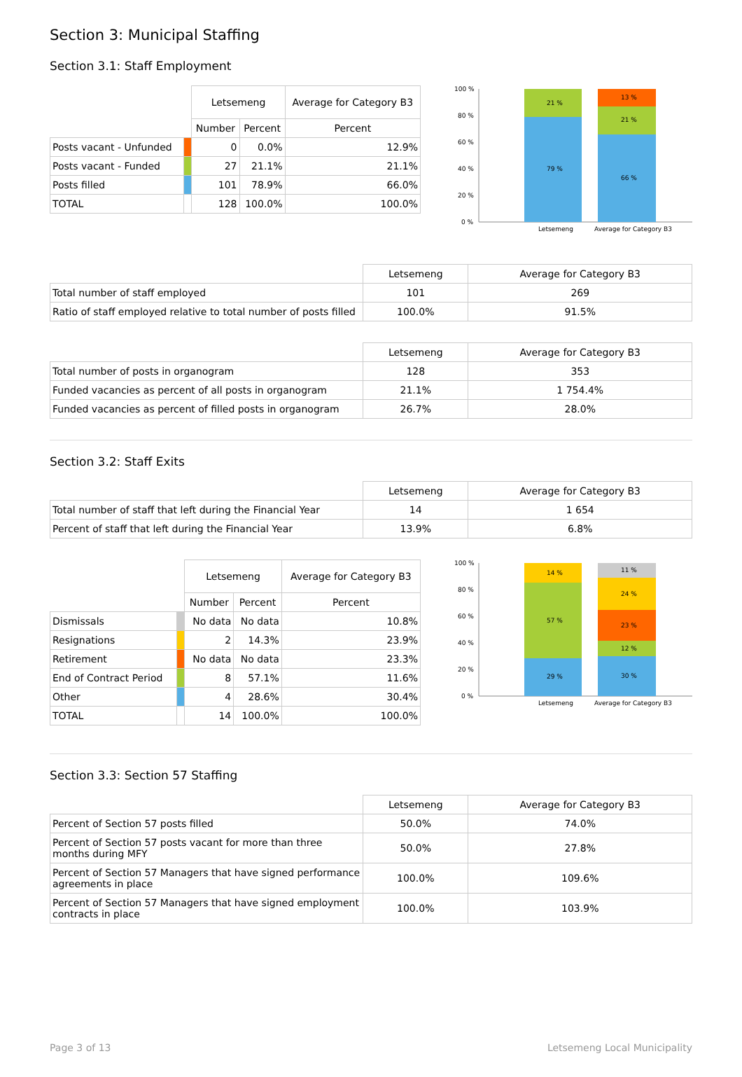Section 3: Municipal Staffing
Section 3.1: Staff Employment
| | | Letsemeng | | Average for Category B3 |
| | | Number | Percent | Percent |
| Posts vacant - Unfunded | | 0 | 0.0% | 12.9% |
| Posts vacant - Funded | | 27 | 21.1% | 21.1% |
| Posts filled | | 101 | 78.9% | 66.0% |
| TOTAL | | 128 | 100.0% | 100.0% |
100 %
80 %
60 %
40 %
20 %
0 %
21 %
79 %
13 %
21 %
66 %
Letsemeng
Average for Category B3
| | Letsemeng | Average for Category B3 |
| Total number of staff employed | 101 | 269 |
| Ratio of staff employed relative to total number of posts filled | 100.0% | 91.5% |
| | Letsemeng | Average for Category B3 |
| Total number of posts in organogram | 128 | 353 |
| Funded vacancies as percent of all posts in organogram | 21.1% | 1 754.4% |
| Funded vacancies as percent of filled posts in organogram | 26.7% | 28.0% |
Section 3.2: Staff Exits
| | Letsemeng | Average for Category B3 |
| Total number of staff that left during the Financial Year | 14 | 1 654 |
| Percent of staff that left during the Financial Year | 13.9% | 6.8% |
| | | Letsemeng | | Average for Category B3 |
| | | Number | Percent | Percent |
| Dismissals | | No data | No data | 10.8% |
| Resignations | | 2 | 14.3% | 23.9% |
| Retirement | | No data | No data | 23.3% |
| End of Contract Period | | 8 | 57.1% | 11.6% |
| Other | | 4 | 28.6% | 30.4% |
| TOTAL | | 14 | 100.0% | 100.0% |
100 %
80 %
60 %
40 %
20 %
0 %
14 %
57 %
29 %
11 %
24 %
23 %
12 %
30 %
Letsemeng
Average for Category B3
Section 3.3: Section 57 Staffing
| | Letsemeng | Average for Category B3 |
| Percent of Section 57 posts filled | 50.0% | 74.0% |
| Percent of Section 57 posts vacant for more than three months during MFY | 50.0% | 27.8% |
| Percent of Section 57 Managers that have signed performance agreements in place | 100.0% | 109.6% |
| Percent of Section 57 Managers that have signed employment contracts in place | 100.0% | 103.9% |
Page 3 of 13 Letsemeng Local Municipality